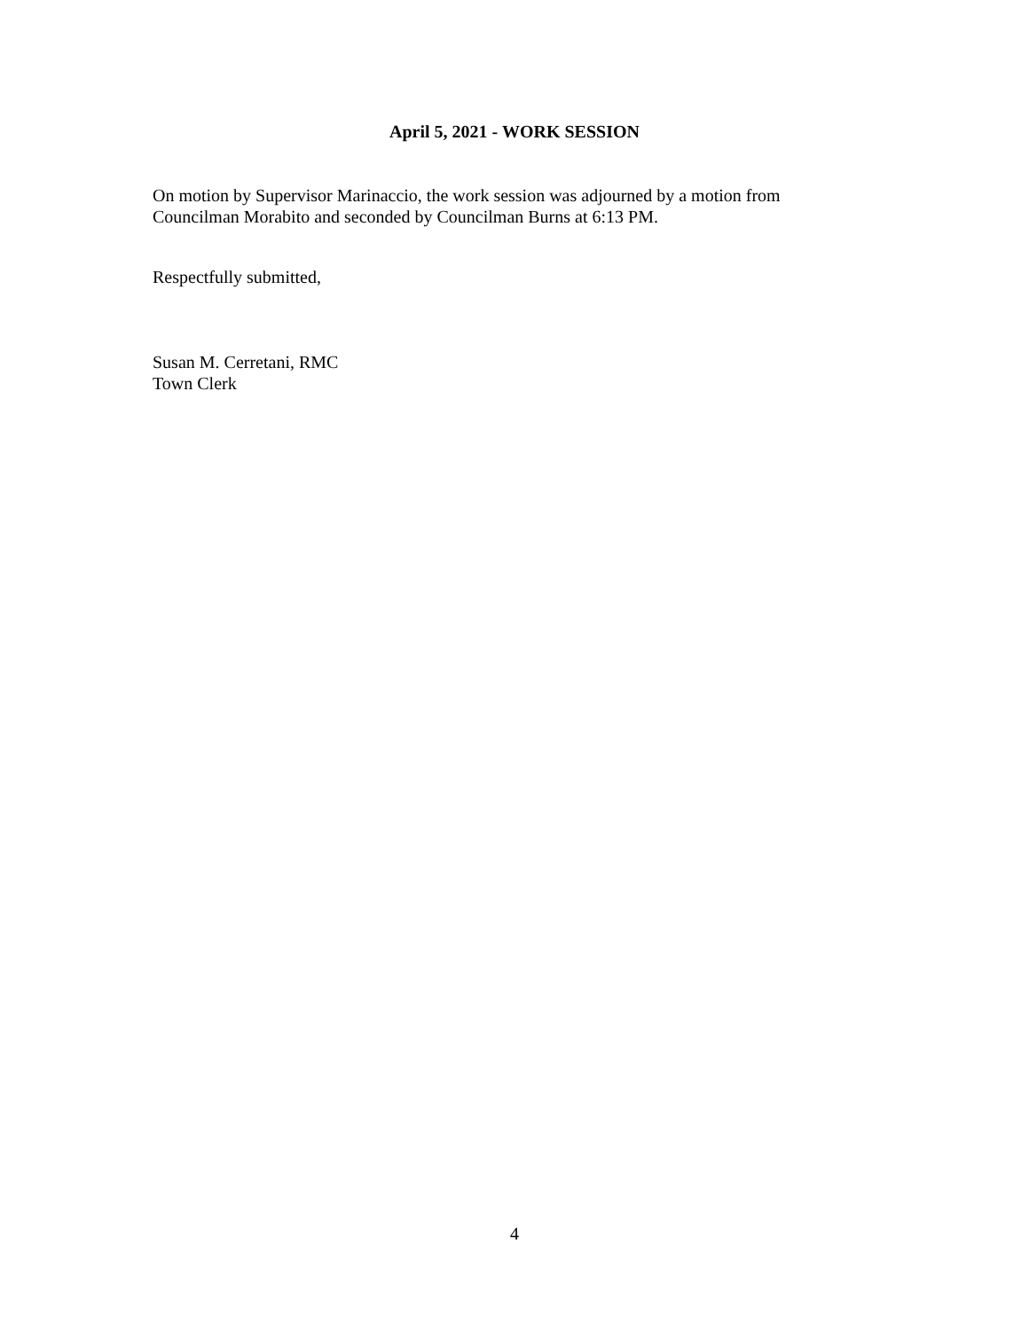April 5, 2021 - WORK SESSION
On motion by Supervisor Marinaccio, the work session was adjourned by a motion from
Councilman Morabito and seconded by Councilman Burns at 6:13 PM.
Respectfully submitted,
Susan M. Cerretani, RMC
Town Clerk
4